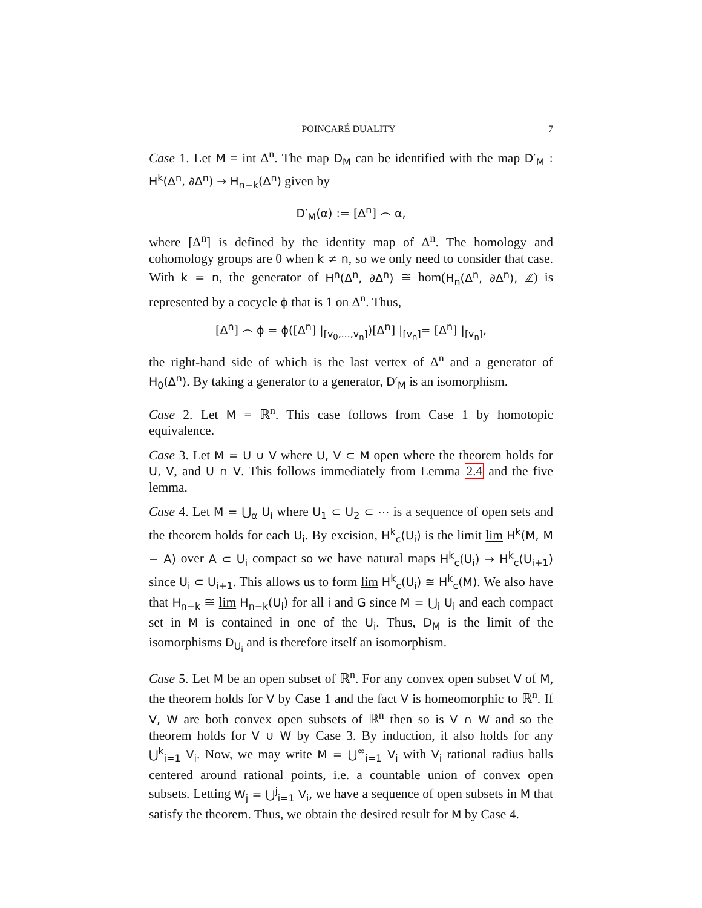POINCARÉ DUALITY 7
Case 1. Let M = int Δ<sup>n</sup>. The map D<sub>M</sub> can be identified with the map D′<sub>M</sub> : H<sup>k</sup>(Δ<sup>n</sup>, ∂Δ<sup>n</sup>) → H<sub>n−k</sub>(Δ<sup>n</sup>) given by
D′<sub>M</sub>(α) := [Δ<sup>n</sup>] ⌢ α,
where [Δ<sup>n</sup>] is defined by the identity map of Δ<sup>n</sup>. The homology and cohomology groups are 0 when k ≠ n, so we only need to consider that case. With k = n, the generator of H<sup>n</sup>(Δ<sup>n</sup>, ∂Δ<sup>n</sup>) ≅ hom(H<sub>n</sub>(Δ<sup>n</sup>, ∂Δ<sup>n</sup>), ℤ) is represented by a cocycle ϕ that is 1 on Δ<sup>n</sup>. Thus,
[Δ<sup>n</sup>] ⌢ ϕ = ϕ([Δ<sup>n</sup>] |<sub>[v<sub>0</sub>,...,v<sub>n</sub>]</sub>)[Δ<sup>n</sup>] |<sub>[v<sub>n</sub>]</sub>= [Δ<sup>n</sup>] |<sub>[v<sub>n</sub>]</sub>,
the right-hand side of which is the last vertex of Δ<sup>n</sup> and a generator of H<sub>0</sub>(Δ<sup>n</sup>). By taking a generator to a generator, D′<sub>M</sub> is an isomorphism.
Case 2. Let M = ℝ<sup>n</sup>. This case follows from Case 1 by homotopic equivalence.
Case 3. Let M = U ∪ V where U, V ⊂ M open where the theorem holds for U, V, and U ∩ V. This follows immediately from Lemma 2.4 and the five lemma.
Case 4. Let M = ⋃<sub>α</sub> U<sub>i</sub> where U<sub>1</sub> ⊂ U<sub>2</sub> ⊂ ⋯ is a sequence of open sets and the theorem holds for each U<sub>i</sub>. By excision, H<sup>k</sup><sub>c</sub>(U<sub>i</sub>) is the limit lim H<sup>k</sup>(M, M − A) over A ⊂ U<sub>i</sub> compact so we have natural maps H<sup>k</sup><sub>c</sub>(U<sub>i</sub>) → H<sup>k</sup><sub>c</sub>(U<sub>i+1</sub>) since U<sub>i</sub> ⊂ U<sub>i+1</sub>. This allows us to form lim H<sup>k</sup><sub>c</sub>(U<sub>i</sub>) ≅ H<sup>k</sup><sub>c</sub>(M). We also have that H<sub>n−k</sub> ≅ lim H<sub>n−k</sub>(U<sub>i</sub>) for all i and G since M = ⋃<sub>i</sub> U<sub>i</sub> and each compact set in M is contained in one of the U<sub>i</sub>. Thus, D<sub>M</sub> is the limit of the isomorphisms D<sub>U<sub>i</sub></sub> and is therefore itself an isomorphism.
Case 5. Let M be an open subset of ℝ<sup>n</sup>. For any convex open subset V of M, the theorem holds for V by Case 1 and the fact V is homeomorphic to ℝ<sup>n</sup>. If V, W are both convex open subsets of ℝ<sup>n</sup> then so is V ∩ W and so the theorem holds for V ∪ W by Case 3. By induction, it also holds for any ⋃<sup>k</sup><sub>i=1</sub> V<sub>i</sub>. Now, we may write M = ⋃<sup>∞</sup><sub>i=1</sub> V<sub>i</sub> with V<sub>i</sub> rational radius balls centered around rational points, i.e. a countable union of convex open subsets. Letting W<sub>j</sub> = ⋃<sup>j</sup><sub>i=1</sub> V<sub>i</sub>, we have a sequence of open subsets in M that satisfy the theorem. Thus, we obtain the desired result for M by Case 4.